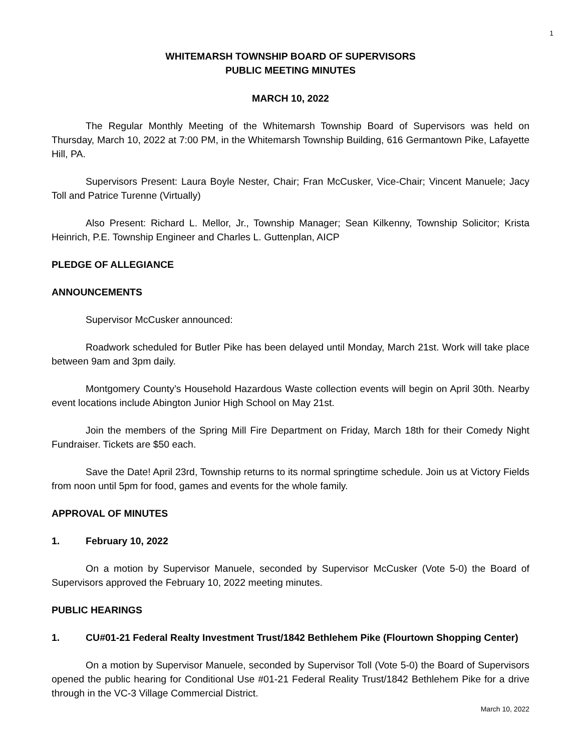1
WHITEMARSH TOWNSHIP BOARD OF SUPERVISORS
PUBLIC MEETING MINUTES
MARCH 10, 2022
The Regular Monthly Meeting of the Whitemarsh Township Board of Supervisors was held on Thursday, March 10, 2022 at 7:00 PM, in the Whitemarsh Township Building, 616 Germantown Pike, Lafayette Hill, PA.
Supervisors Present: Laura Boyle Nester, Chair; Fran McCusker, Vice-Chair; Vincent Manuele; Jacy Toll and Patrice Turenne (Virtually)
Also Present: Richard L. Mellor, Jr., Township Manager; Sean Kilkenny, Township Solicitor; Krista Heinrich, P.E. Township Engineer and Charles L. Guttenplan, AICP
PLEDGE OF ALLEGIANCE
ANNOUNCEMENTS
Supervisor McCusker announced:
Roadwork scheduled for Butler Pike has been delayed until Monday, March 21st. Work will take place between 9am and 3pm daily.
Montgomery County’s Household Hazardous Waste collection events will begin on April 30th. Nearby event locations include Abington Junior High School on May 21st.
Join the members of the Spring Mill Fire Department on Friday, March 18th for their Comedy Night Fundraiser. Tickets are $50 each.
Save the Date! April 23rd, Township returns to its normal springtime schedule. Join us at Victory Fields from noon until 5pm for food, games and events for the whole family.
APPROVAL OF MINUTES
1. February 10, 2022
On a motion by Supervisor Manuele, seconded by Supervisor McCusker (Vote 5-0) the Board of Supervisors approved the February 10, 2022 meeting minutes.
PUBLIC HEARINGS
1. CU#01-21 Federal Realty Investment Trust/1842 Bethlehem Pike (Flourtown Shopping Center)
On a motion by Supervisor Manuele, seconded by Supervisor Toll (Vote 5-0) the Board of Supervisors opened the public hearing for Conditional Use #01-21 Federal Reality Trust/1842 Bethlehem Pike for a drive through in the VC-3 Village Commercial District.
March 10, 2022